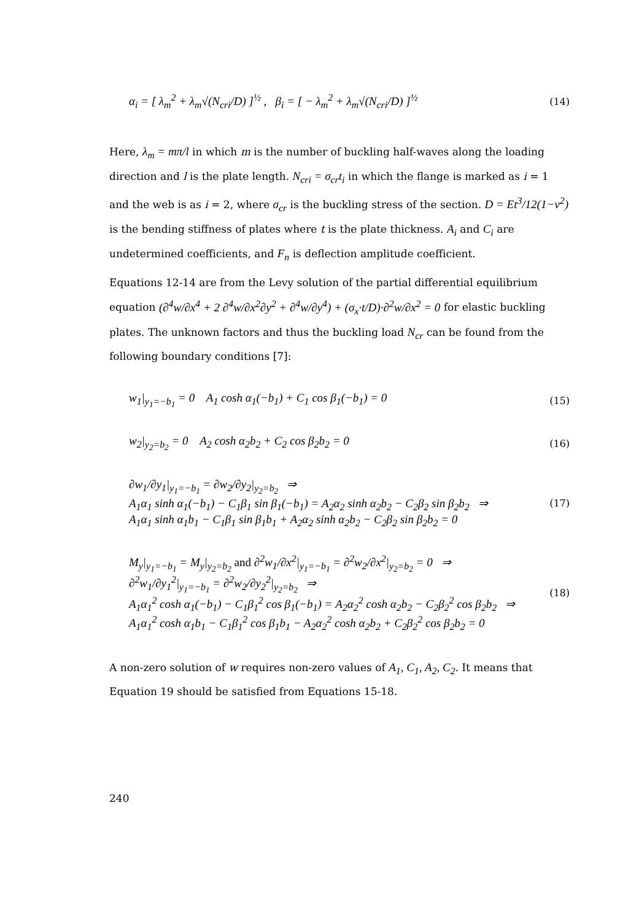α<sub>i</sub> = [ λ<sub>m</sub><sup>2</sup> + λ<sub>m</sub>√(N<sub>cri</sub>/D) ]<sup>½</sup> , β<sub>i</sub> = [ − λ<sub>m</sub><sup>2</sup> + λ<sub>m</sub>√(N<sub>cri</sub>/D) ]<sup>½</sup> (14)
Here, λ<sub>m</sub> = mπ/l in which m is the number of buckling half-waves along the loading direction and l is the plate length. N<sub>cri</sub> = σ<sub>cr</sub>t<sub>i</sub> in which the flange is marked as i = 1 and the web is as i = 2, where σ<sub>cr</sub> is the buckling stress of the section. D = Et<sup>3</sup>/12(1−ν<sup>2</sup>) is the bending stiffness of plates where t is the plate thickness. A<sub>i</sub> and C<sub>i</sub> are undetermined coefficients, and F<sub>n</sub> is deflection amplitude coefficient.
Equations 12-14 are from the Levy solution of the partial differential equilibrium equation (∂<sup>4</sup>w/∂x<sup>4</sup> + 2 ∂<sup>4</sup>w/∂x<sup>2</sup>∂y<sup>2</sup> + ∂<sup>4</sup>w/∂y<sup>4</sup>) + (σ<sub>x</sub>·t/D)·∂<sup>2</sup>w/∂x<sup>2</sup> = 0 for elastic buckling plates. The unknown factors and thus the buckling load N<sub>cr</sub> can be found from the following boundary conditions [7]:
w<sub>1</sub>|<sub>y<sub>1</sub>=−b<sub>1</sub></sub> = 0 A<sub>1</sub> cosh α<sub>1</sub>(−b<sub>1</sub>) + C<sub>1</sub> cos β<sub>1</sub>(−b<sub>1</sub>) = 0 (15)
w<sub>2</sub>|<sub>y<sub>2</sub>=b<sub>2</sub></sub> = 0 A<sub>2</sub> cosh α<sub>2</sub>b<sub>2</sub> + C<sub>2</sub> cos β<sub>2</sub>b<sub>2</sub> = 0 (16)
∂w<sub>1</sub>/∂y<sub>1</sub>|<sub>y<sub>1</sub>=−b<sub>1</sub></sub> = ∂w<sub>2</sub>/∂y<sub>2</sub>|<sub>y<sub>2</sub>=b<sub>2</sub></sub> ⇒
A<sub>1</sub>α<sub>1</sub> sinh α<sub>1</sub>(−b<sub>1</sub>) − C<sub>1</sub>β<sub>1</sub> sin β<sub>1</sub>(−b<sub>1</sub>) = A<sub>2</sub>α<sub>2</sub> sinh α<sub>2</sub>b<sub>2</sub> − C<sub>2</sub>β<sub>2</sub> sin β<sub>2</sub>b<sub>2</sub> ⇒
A<sub>1</sub>α<sub>1</sub> sinh α<sub>1</sub>b<sub>1</sub> − C<sub>1</sub>β<sub>1</sub> sin β<sub>1</sub>b<sub>1</sub> + A<sub>2</sub>α<sub>2</sub> sinh α<sub>2</sub>b<sub>2</sub> − C<sub>2</sub>β<sub>2</sub> sin β<sub>2</sub>b<sub>2</sub> = 0 (17)
M<sub>y</sub>|<sub>y<sub>1</sub>=−b<sub>1</sub></sub> = M<sub>y</sub>|<sub>y<sub>2</sub>=b<sub>2</sub></sub> and ∂<sup>2</sup>w<sub>1</sub>/∂x<sup>2</sup>|<sub>y<sub>1</sub>=−b<sub>1</sub></sub> = ∂<sup>2</sup>w<sub>2</sub>/∂x<sup>2</sup>|<sub>y<sub>2</sub>=b<sub>2</sub></sub> = 0 ⇒
∂<sup>2</sup>w<sub>1</sub>/∂y<sub>1</sub><sup>2</sup>|<sub>y<sub>1</sub>=−b<sub>1</sub></sub> = ∂<sup>2</sup>w<sub>2</sub>/∂y<sub>2</sub><sup>2</sup>|<sub>y<sub>2</sub>=b<sub>2</sub></sub> ⇒
A<sub>1</sub>α<sub>1</sub><sup>2</sup> cosh α<sub>1</sub>(−b<sub>1</sub>) − C<sub>1</sub>β<sub>1</sub><sup>2</sup> cos β<sub>1</sub>(−b<sub>1</sub>) = A<sub>2</sub>α<sub>2</sub><sup>2</sup> cosh α<sub>2</sub>b<sub>2</sub> − C<sub>2</sub>β<sub>2</sub><sup>2</sup> cos β<sub>2</sub>b<sub>2</sub> ⇒
A<sub>1</sub>α<sub>1</sub><sup>2</sup> cosh α<sub>1</sub>b<sub>1</sub> − C<sub>1</sub>β<sub>1</sub><sup>2</sup> cos β<sub>1</sub>b<sub>1</sub> − A<sub>2</sub>α<sub>2</sub><sup>2</sup> cosh α<sub>2</sub>b<sub>2</sub> + C<sub>2</sub>β<sub>2</sub><sup>2</sup> cos β<sub>2</sub>b<sub>2</sub> = 0 (18)
A non-zero solution of w requires non-zero values of A<sub>1</sub>, C<sub>1</sub>, A<sub>2</sub>, C<sub>2</sub>. It means that Equation 19 should be satisfied from Equations 15-18.
240